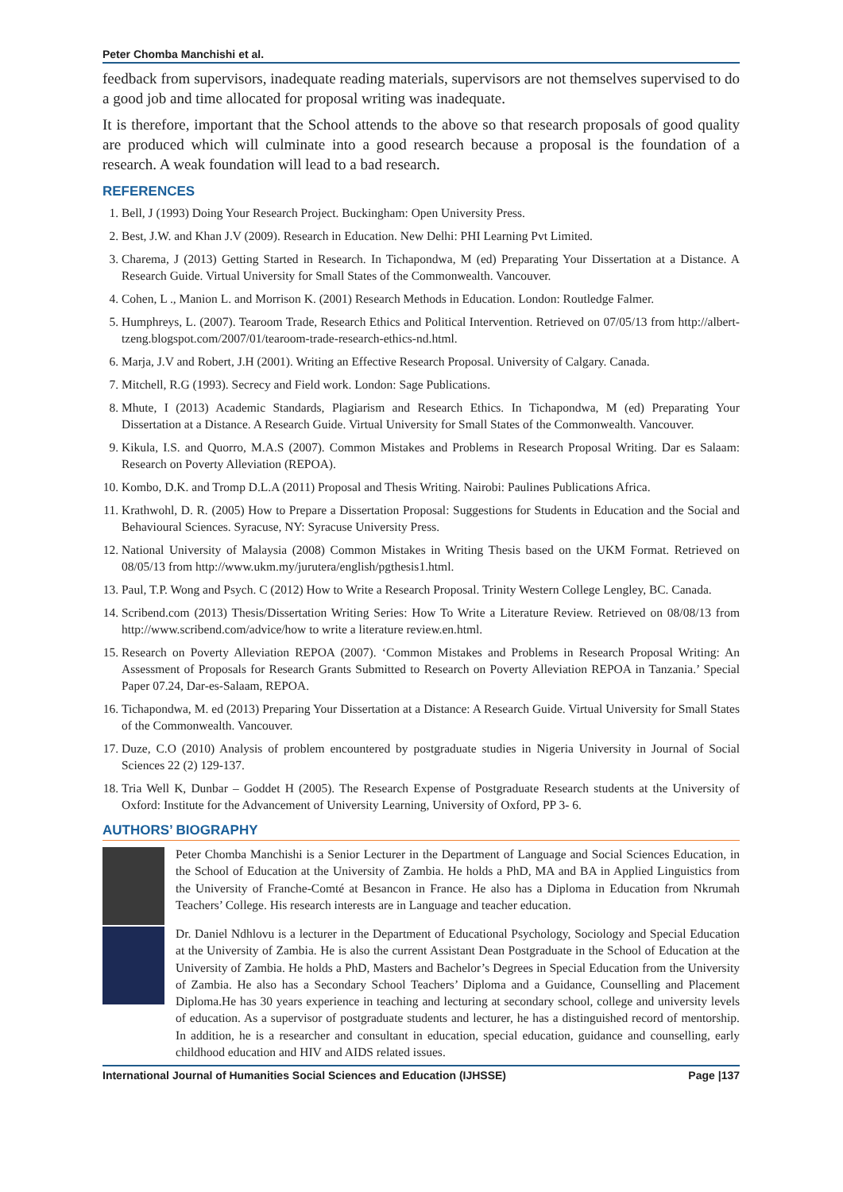Peter Chomba Manchishi et al.
feedback from supervisors, inadequate reading materials, supervisors are not themselves supervised to do a good job and time allocated for proposal writing was inadequate.
It is therefore, important that the School attends to the above so that research proposals of good quality are produced which will culminate into a good research because a proposal is the foundation of a research. A weak foundation will lead to a bad research.
REFERENCES
1. Bell, J (1993) Doing Your Research Project. Buckingham: Open University Press.
2. Best, J.W. and Khan J.V (2009). Research in Education. New Delhi: PHI Learning Pvt Limited.
3. Charema, J (2013) Getting Started in Research. In Tichapondwa, M (ed) Preparating Your Dissertation at a Distance. A Research Guide. Virtual University for Small States of the Commonwealth. Vancouver.
4. Cohen, L ., Manion L. and Morrison K. (2001) Research Methods in Education. London: Routledge Falmer.
5. Humphreys, L. (2007). Tearoom Trade, Research Ethics and Political Intervention. Retrieved on 07/05/13 from http://albert-tzeng.blogspot.com/2007/01/tearoom-trade-research-ethics-nd.html.
6. Marja, J.V and Robert, J.H (2001). Writing an Effective Research Proposal. University of Calgary. Canada.
7. Mitchell, R.G (1993). Secrecy and Field work. London: Sage Publications.
8. Mhute, I (2013) Academic Standards, Plagiarism and Research Ethics. In Tichapondwa, M (ed) Preparating Your Dissertation at a Distance. A Research Guide. Virtual University for Small States of the Commonwealth. Vancouver.
9. Kikula, I.S. and Quorro, M.A.S (2007). Common Mistakes and Problems in Research Proposal Writing. Dar es Salaam: Research on Poverty Alleviation (REPOA).
10. Kombo, D.K. and Tromp D.L.A (2011) Proposal and Thesis Writing. Nairobi: Paulines Publications Africa.
11. Krathwohl, D. R. (2005) How to Prepare a Dissertation Proposal: Suggestions for Students in Education and the Social and Behavioural Sciences. Syracuse, NY: Syracuse University Press.
12. National University of Malaysia (2008) Common Mistakes in Writing Thesis based on the UKM Format. Retrieved on 08/05/13 from http://www.ukm.my/jurutera/english/pgthesis1.html.
13. Paul, T.P. Wong and Psych. C (2012) How to Write a Research Proposal. Trinity Western College Lengley, BC. Canada.
14. Scribend.com (2013) Thesis/Dissertation Writing Series: How To Write a Literature Review. Retrieved on 08/08/13 from http://www.scribend.com/advice/how to write a literature review.en.html.
15. Research on Poverty Alleviation REPOA (2007). ‘Common Mistakes and Problems in Research Proposal Writing: An Assessment of Proposals for Research Grants Submitted to Research on Poverty Alleviation REPOA in Tanzania.’ Special Paper 07.24, Dar-es-Salaam, REPOA.
16. Tichapondwa, M. ed (2013) Preparing Your Dissertation at a Distance: A Research Guide. Virtual University for Small States of the Commonwealth. Vancouver.
17. Duze, C.O (2010) Analysis of problem encountered by postgraduate studies in Nigeria University in Journal of Social Sciences 22 (2) 129-137.
18. Tria Well K, Dunbar – Goddet H (2005). The Research Expense of Postgraduate Research students at the University of Oxford: Institute for the Advancement of University Learning, University of Oxford, PP 3- 6.
AUTHORS’ BIOGRAPHY
Peter Chomba Manchishi is a Senior Lecturer in the Department of Language and Social Sciences Education, in the School of Education at the University of Zambia. He holds a PhD, MA and BA in Applied Linguistics from the University of Franche-Comté at Besancon in France. He also has a Diploma in Education from Nkrumah Teachers’ College. His research interests are in Language and teacher education.
Dr. Daniel Ndhlovu is a lecturer in the Department of Educational Psychology, Sociology and Special Education at the University of Zambia. He is also the current Assistant Dean Postgraduate in the School of Education at the University of Zambia. He holds a PhD, Masters and Bachelor’s Degrees in Special Education from the University of Zambia. He also has a Secondary School Teachers’ Diploma and a Guidance, Counselling and Placement Diploma.He has 30 years experience in teaching and lecturing at secondary school, college and university levels of education. As a supervisor of postgraduate students and lecturer, he has a distinguished record of mentorship. In addition, he is a researcher and consultant in education, special education, guidance and counselling, early childhood education and HIV and AIDS related issues.
International Journal of Humanities Social Sciences and Education (IJHSSE) Page |137